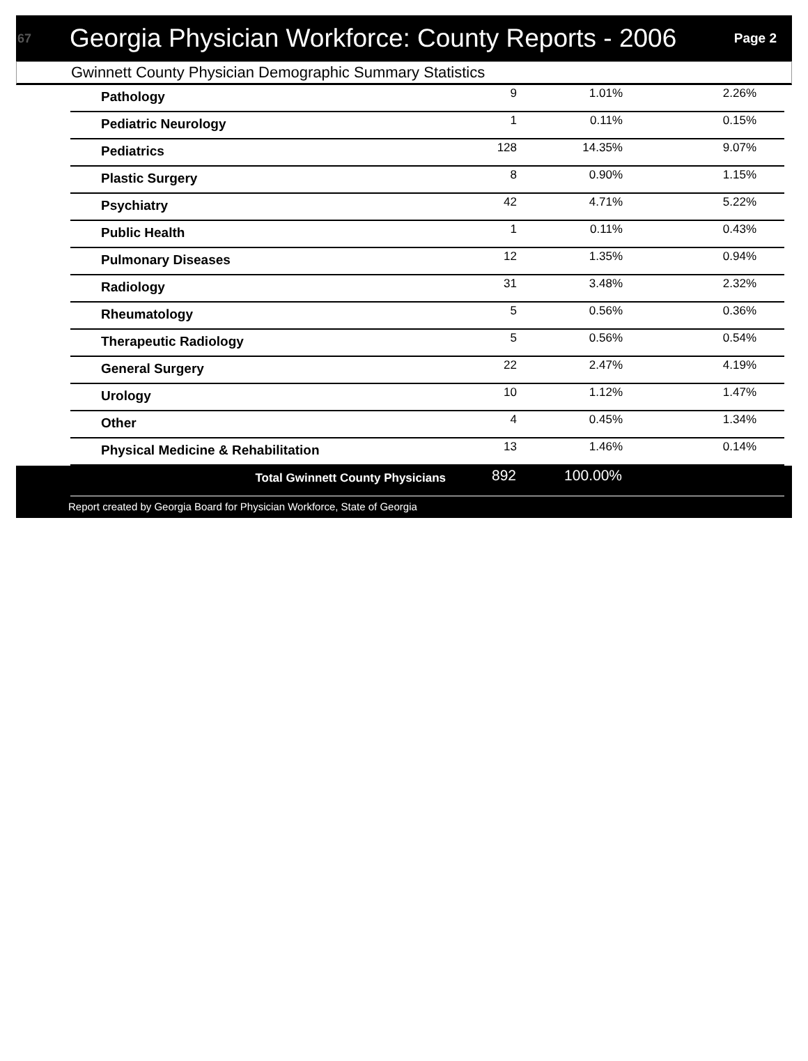67 Georgia Physician Workforce: County Reports - 2006 Page 2
Gwinnett County Physician Demographic Summary Statistics
| Pathology | 9 | 1.01% | 2.26% |
| Pediatric Neurology | 1 | 0.11% | 0.15% |
| Pediatrics | 128 | 14.35% | 9.07% |
| Plastic Surgery | 8 | 0.90% | 1.15% |
| Psychiatry | 42 | 4.71% | 5.22% |
| Public Health | 1 | 0.11% | 0.43% |
| Pulmonary Diseases | 12 | 1.35% | 0.94% |
| Radiology | 31 | 3.48% | 2.32% |
| Rheumatology | 5 | 0.56% | 0.36% |
| Therapeutic Radiology | 5 | 0.56% | 0.54% |
| General Surgery | 22 | 2.47% | 4.19% |
| Urology | 10 | 1.12% | 1.47% |
| Other | 4 | 0.45% | 1.34% |
| Physical Medicine & Rehabilitation | 13 | 1.46% | 0.14% |
| Total Gwinnett County Physicians | 892 | 100.00% | |
Report created by Georgia Board for Physician Workforce, State of Georgia